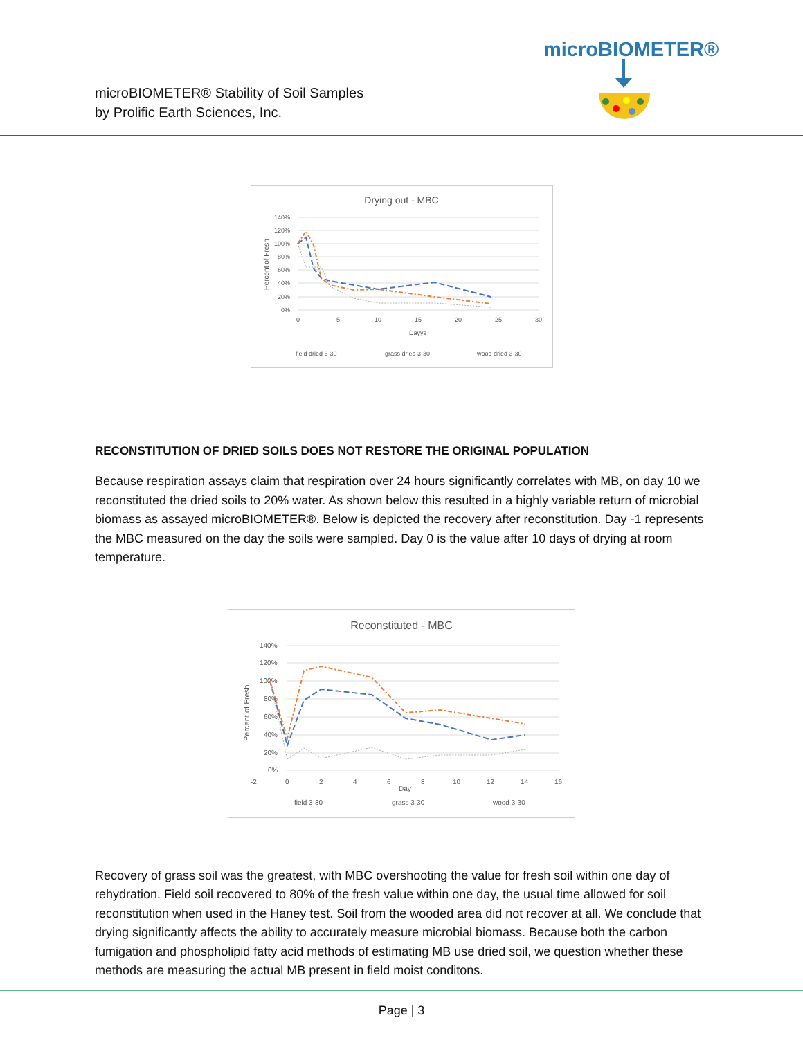microBIOMETER® Stability of Soil Samples
by Prolific Earth Sciences, Inc.
microBIOMETER®
Drying out - MBC
140%
120%
100%
80%
60%
40%
20%
0%
0
5
10
15
20
25
30
Dayys
field dried 3-30
grass dried 3-30
wood dried 3-30
Percent of Fresh
RECONSTITUTION OF DRIED SOILS DOES NOT RESTORE THE ORIGINAL POPULATION
Because respiration assays claim that respiration over 24 hours significantly correlates with MB, on day 10 we reconstituted the dried soils to 20% water. As shown below this resulted in a highly variable return of microbial biomass as assayed microBIOMETER®. Below is depicted the recovery after reconstitution. Day -1 represents the MBC measured on the day the soils were sampled. Day 0 is the value after 10 days of drying at room temperature.
Reconstituted - MBC
140%
120%
100%
80%
60%
40%
20%
0%
-2
0
2
4
6
8
10
12
14
16
Day
field 3-30
grass 3-30
wood 3-30
Percent of Fresh
Recovery of grass soil was the greatest, with MBC overshooting the value for fresh soil within one day of rehydration. Field soil recovered to 80% of the fresh value within one day, the usual time allowed for soil reconstitution when used in the Haney test. Soil from the wooded area did not recover at all. We conclude that drying significantly affects the ability to accurately measure microbial biomass. Because both the carbon fumigation and phospholipid fatty acid methods of estimating MB use dried soil, we question whether these methods are measuring the actual MB present in field moist conditons.
Page | 3